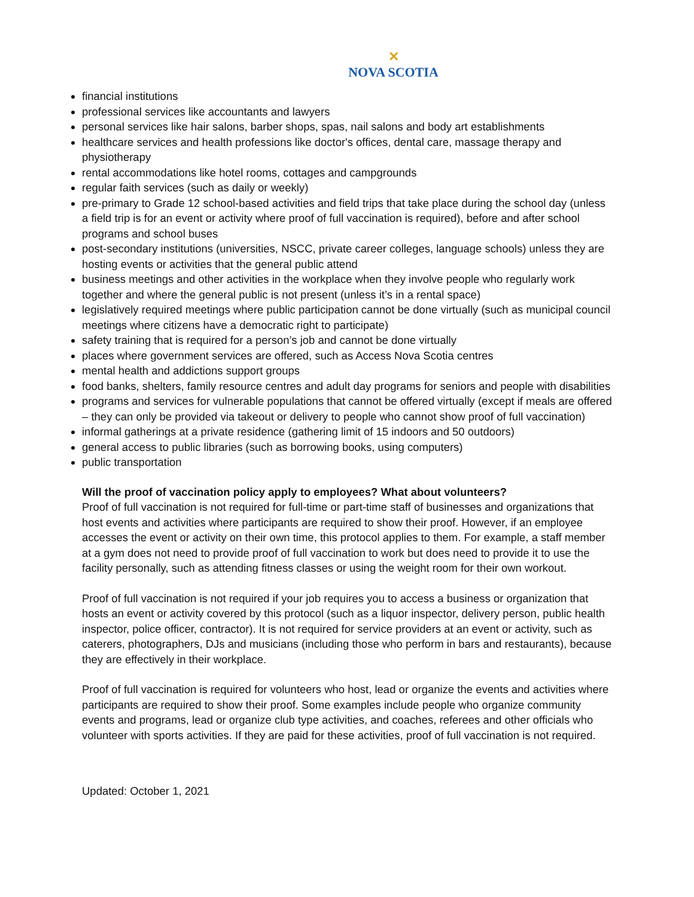✕
NOVA SCOTIA
financial institutions
professional services like accountants and lawyers
personal services like hair salons, barber shops, spas, nail salons and body art establishments
healthcare services and health professions like doctor's offices, dental care, massage therapy and physiotherapy
rental accommodations like hotel rooms, cottages and campgrounds
regular faith services (such as daily or weekly)
pre-primary to Grade 12 school-based activities and field trips that take place during the school day (unless a field trip is for an event or activity where proof of full vaccination is required), before and after school programs and school buses
post-secondary institutions (universities, NSCC, private career colleges, language schools) unless they are hosting events or activities that the general public attend
business meetings and other activities in the workplace when they involve people who regularly work together and where the general public is not present (unless it’s in a rental space)
legislatively required meetings where public participation cannot be done virtually (such as municipal council meetings where citizens have a democratic right to participate)
safety training that is required for a person’s job and cannot be done virtually
places where government services are offered, such as Access Nova Scotia centres
mental health and addictions support groups
food banks, shelters, family resource centres and adult day programs for seniors and people with disabilities
programs and services for vulnerable populations that cannot be offered virtually (except if meals are offered – they can only be provided via takeout or delivery to people who cannot show proof of full vaccination)
informal gatherings at a private residence (gathering limit of 15 indoors and 50 outdoors)
general access to public libraries (such as borrowing books, using computers)
public transportation
Will the proof of vaccination policy apply to employees? What about volunteers?
Proof of full vaccination is not required for full-time or part-time staff of businesses and organizations that host events and activities where participants are required to show their proof. However, if an employee accesses the event or activity on their own time, this protocol applies to them. For example, a staff member at a gym does not need to provide proof of full vaccination to work but does need to provide it to use the facility personally, such as attending fitness classes or using the weight room for their own workout.
Proof of full vaccination is not required if your job requires you to access a business or organization that hosts an event or activity covered by this protocol (such as a liquor inspector, delivery person, public health inspector, police officer, contractor). It is not required for service providers at an event or activity, such as caterers, photographers, DJs and musicians (including those who perform in bars and restaurants), because they are effectively in their workplace.
Proof of full vaccination is required for volunteers who host, lead or organize the events and activities where participants are required to show their proof. Some examples include people who organize community events and programs, lead or organize club type activities, and coaches, referees and other officials who volunteer with sports activities. If they are paid for these activities, proof of full vaccination is not required.
Updated: October 1, 2021